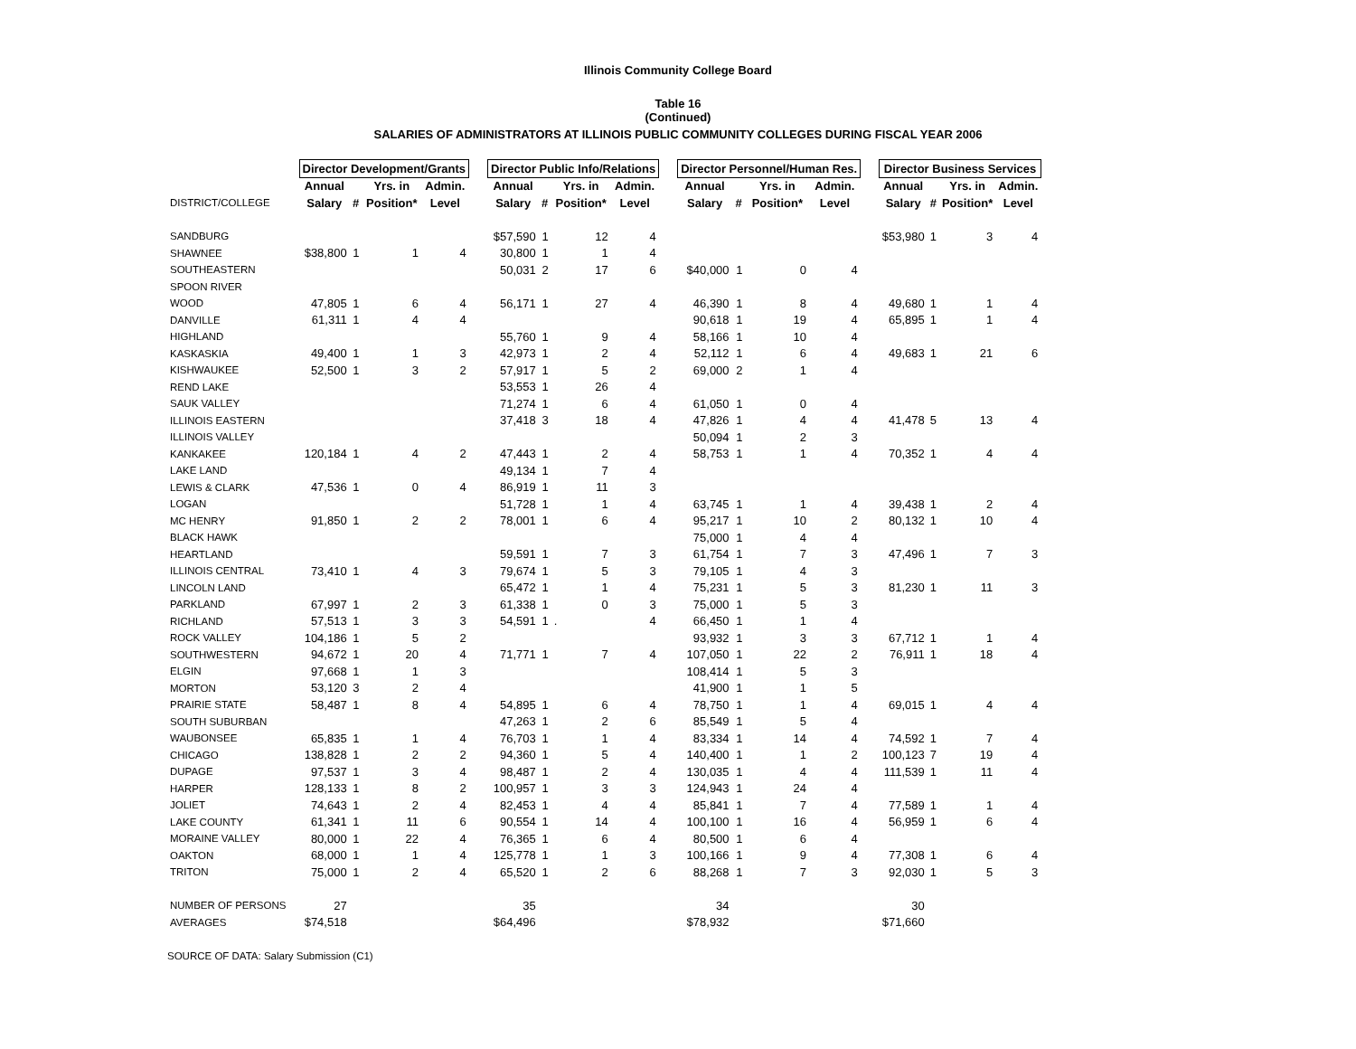Illinois Community College Board
Table 16
(Continued)
SALARIES OF ADMINISTRATORS AT ILLINOIS PUBLIC COMMUNITY COLLEGES DURING FISCAL YEAR 2006
| | Director Development/Grants | | | | | Director Public Info/Relations | | | | | Director Personnel/Human Res. | | | | | Director Business Services | | | |
| --- | --- | --- | --- | --- | --- | --- | --- | --- | --- | --- | --- | --- | --- | --- | --- | --- | --- | --- | --- |
| | Annual | | Yrs. in | Admin. | | Annual | | Yrs. in | Admin. | | Annual | | Yrs. in | Admin. | | Annual | | Yrs. in | Admin. |
| DISTRICT/COLLEGE | Salary | # | Position* | Level | | Salary | # | Position* | Level | | Salary | # | Position* | Level | | Salary | # | Position* | Level |
| SANDBURG | | | | | | $57,590 | 1 | 12 | 4 | | | | | | | $53,980 | 1 | 3 | 4 |
| SHAWNEE | $38,800 | 1 | 1 | 4 | | 30,800 | 1 | 1 | 4 | | | | | | | | | | |
| SOUTHEASTERN | | | | | | 50,031 | 2 | 17 | 6 | | $40,000 | 1 | 0 | 4 | | | | | |
| SPOON RIVER | | | | | | | | | | | | | | | | | | | |
| WOOD | 47,805 | 1 | 6 | 4 | | 56,171 | 1 | 27 | 4 | | 46,390 | 1 | 8 | 4 | | 49,680 | 1 | 1 | 4 |
| DANVILLE | 61,311 | 1 | 4 | 4 | | | | | | | 90,618 | 1 | 19 | 4 | | 65,895 | 1 | 1 | 4 |
| HIGHLAND | | | | | | 55,760 | 1 | 9 | 4 | | 58,166 | 1 | 10 | 4 | | | | | |
| KASKASKIA | 49,400 | 1 | 1 | 3 | | 42,973 | 1 | 2 | 4 | | 52,112 | 1 | 6 | 4 | | 49,683 | 1 | 21 | 6 |
| KISHWAUKEE | 52,500 | 1 | 3 | 2 | | 57,917 | 1 | 5 | 2 | | 69,000 | 2 | 1 | 4 | | | | | |
| REND LAKE | | | | | | 53,553 | 1 | 26 | 4 | | | | | | | | | | |
| SAUK VALLEY | | | | | | 71,274 | 1 | 6 | 4 | | 61,050 | 1 | 0 | 4 | | | | | |
| ILLINOIS EASTERN | | | | | | 37,418 | 3 | 18 | 4 | | 47,826 | 1 | 4 | 4 | | 41,478 | 5 | 13 | 4 |
| ILLINOIS VALLEY | | | | | | | | | | | 50,094 | 1 | 2 | 3 | | | | | |
| KANKAKEE | 120,184 | 1 | 4 | 2 | | 47,443 | 1 | 2 | 4 | | 58,753 | 1 | 1 | 4 | | 70,352 | 1 | 4 | 4 |
| LAKE LAND | | | | | | 49,134 | 1 | 7 | 4 | | | | | | | | | | |
| LEWIS & CLARK | 47,536 | 1 | 0 | 4 | | 86,919 | 1 | 11 | 3 | | | | | | | | | | |
| LOGAN | | | | | | 51,728 | 1 | 1 | 4 | | 63,745 | 1 | 1 | 4 | | 39,438 | 1 | 2 | 4 |
| MC HENRY | 91,850 | 1 | 2 | 2 | | 78,001 | 1 | 6 | 4 | | 95,217 | 1 | 10 | 2 | | 80,132 | 1 | 10 | 4 |
| BLACK HAWK | | | | | | | | | | | 75,000 | 1 | 4 | 4 | | | | | |
| HEARTLAND | | | | | | 59,591 | 1 | 7 | 3 | | 61,754 | 1 | 7 | 3 | | 47,496 | 1 | 7 | 3 |
| ILLINOIS CENTRAL | 73,410 | 1 | 4 | 3 | | 79,674 | 1 | 5 | 3 | | 79,105 | 1 | 4 | 3 | | | | | |
| LINCOLN LAND | | | | | | 65,472 | 1 | 1 | 4 | | 75,231 | 1 | 5 | 3 | | 81,230 | 1 | 11 | 3 |
| PARKLAND | 67,997 | 1 | 2 | 3 | | 61,338 | 1 | 0 | 3 | | 75,000 | 1 | 5 | 3 | | | | | |
| RICHLAND | 57,513 | 1 | 3 | 3 | | 54,591 | 1 | . | 4 | | 66,450 | 1 | 1 | 4 | | | | | |
| ROCK VALLEY | 104,186 | 1 | 5 | 2 | | | | | | | 93,932 | 1 | 3 | 3 | | 67,712 | 1 | 1 | 4 |
| SOUTHWESTERN | 94,672 | 1 | 20 | 4 | | 71,771 | 1 | 7 | 4 | | 107,050 | 1 | 22 | 2 | | 76,911 | 1 | 18 | 4 |
| ELGIN | 97,668 | 1 | 1 | 3 | | | | | | | 108,414 | 1 | 5 | 3 | | | | | |
| MORTON | 53,120 | 3 | 2 | 4 | | | | | | | 41,900 | 1 | 1 | 5 | | | | | |
| PRAIRIE STATE | 58,487 | 1 | 8 | 4 | | 54,895 | 1 | 6 | 4 | | 78,750 | 1 | 1 | 4 | | 69,015 | 1 | 4 | 4 |
| SOUTH SUBURBAN | | | | | | 47,263 | 1 | 2 | 6 | | 85,549 | 1 | 5 | 4 | | | | | |
| WAUBONSEE | 65,835 | 1 | 1 | 4 | | 76,703 | 1 | 1 | 4 | | 83,334 | 1 | 14 | 4 | | 74,592 | 1 | 7 | 4 |
| CHICAGO | 138,828 | 1 | 2 | 2 | | 94,360 | 1 | 5 | 4 | | 140,400 | 1 | 1 | 2 | | 100,123 | 7 | 19 | 4 |
| DUPAGE | 97,537 | 1 | 3 | 4 | | 98,487 | 1 | 2 | 4 | | 130,035 | 1 | 4 | 4 | | 111,539 | 1 | 11 | 4 |
| HARPER | 128,133 | 1 | 8 | 2 | | 100,957 | 1 | 3 | 3 | | 124,943 | 1 | 24 | 4 | | | | | |
| JOLIET | 74,643 | 1 | 2 | 4 | | 82,453 | 1 | 4 | 4 | | 85,841 | 1 | 7 | 4 | | 77,589 | 1 | 1 | 4 |
| LAKE COUNTY | 61,341 | 1 | 11 | 6 | | 90,554 | 1 | 14 | 4 | | 100,100 | 1 | 16 | 4 | | 56,959 | 1 | 6 | 4 |
| MORAINE VALLEY | 80,000 | 1 | 22 | 4 | | 76,365 | 1 | 6 | 4 | | 80,500 | 1 | 6 | 4 | | | | | |
| OAKTON | 68,000 | 1 | 1 | 4 | | 125,778 | 1 | 1 | 3 | | 100,166 | 1 | 9 | 4 | | 77,308 | 1 | 6 | 4 |
| TRITON | 75,000 | 1 | 2 | 4 | | 65,520 | 1 | 2 | 6 | | 88,268 | 1 | 7 | 3 | | 92,030 | 1 | 5 | 3 |
| NUMBER OF PERSONS | 27 | | | | | 35 | | | | | 34 | | | | | 30 | | | |
| AVERAGES | $74,518 | | | | | $64,496 | | | | | $78,932 | | | | | $71,660 | | | |
SOURCE OF DATA: Salary Submission (C1)